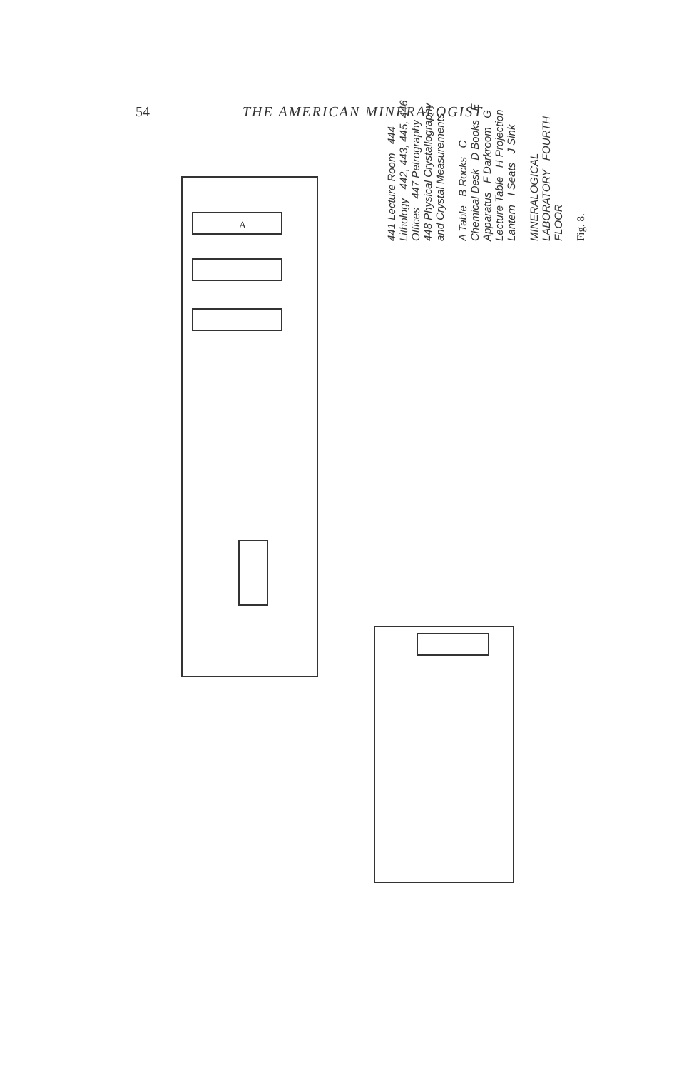54 THE AMERICAN MINERALOGIST
A
441 Lecture Room 444 Lithology 442, 443, 445, 446 Offices 447 Petrography 448 Physical Crystallography and Crystal Measurements
A Table B Rocks C Chemical Desk D Books E Apparatus F Darkroom G Lecture Table H Projection Lantern I Seats J Sink
MINERALOGICAL LABORATORY FOURTH FLOOR
Fig. 8.